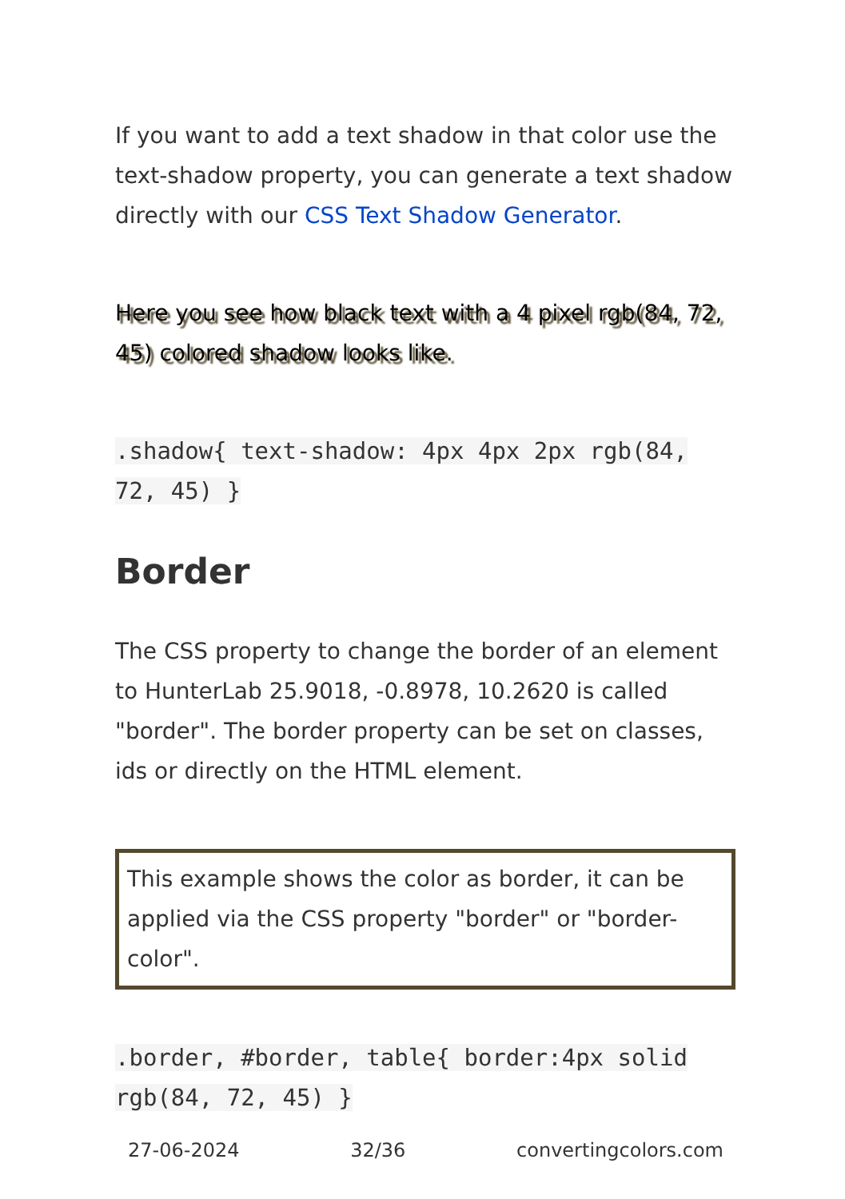If you want to add a text shadow in that color use the text-shadow property, you can generate a text shadow directly with our CSS Text Shadow Generator.
Here you see how black text with a 4 pixel rgb(84, 72, 45) colored shadow looks like.
.shadow{ text-shadow: 4px 4px 2px rgb(84, 72, 45) }
Border
The CSS property to change the border of an element to HunterLab 25.9018, -0.8978, 10.2620 is called "border". The border property can be set on classes, ids or directly on the HTML element.
This example shows the color as border, it can be applied via the CSS property "border" or "border-color".
.border, #border, table{ border:4px solid rgb(84, 72, 45) }
27-06-2024 32/36 convertingcolors.com